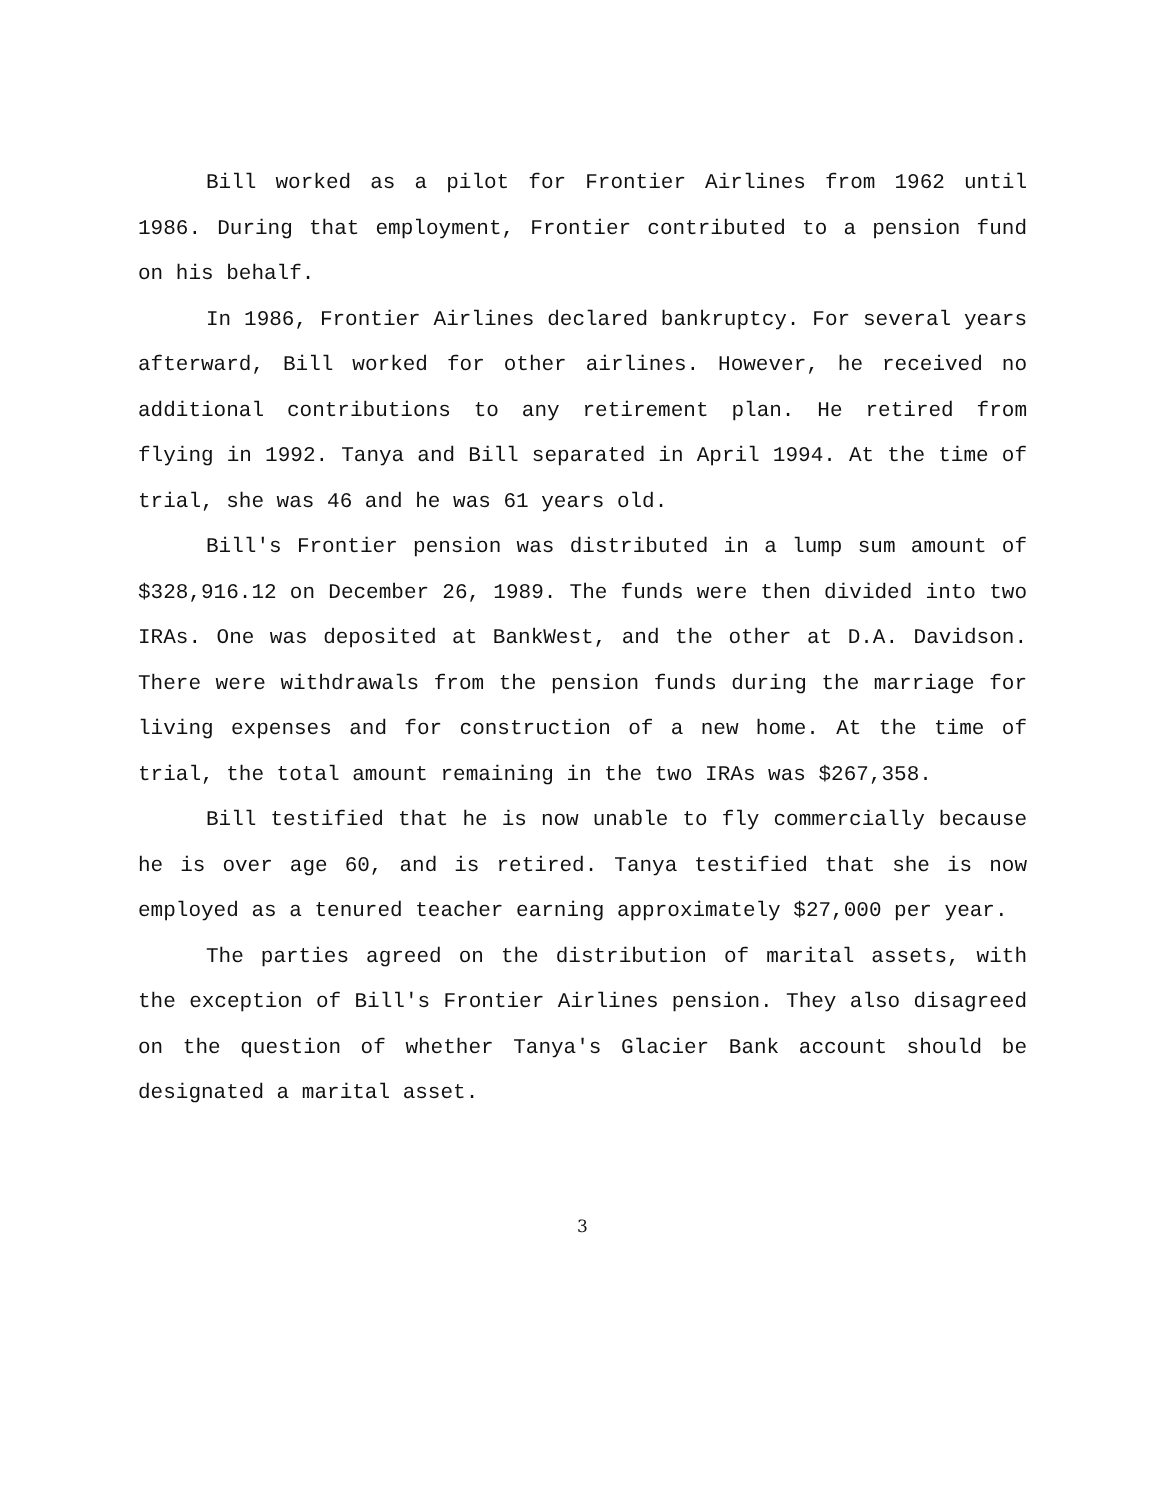Bill worked as a pilot for Frontier Airlines from 1962 until 1986. During that employment, Frontier contributed to a pension fund on his behalf.
In 1986, Frontier Airlines declared bankruptcy. For several years afterward, Bill worked for other airlines. However, he received no additional contributions to any retirement plan. He retired from flying in 1992. Tanya and Bill separated in April 1994. At the time of trial, she was 46 and he was 61 years old.
Bill's Frontier pension was distributed in a lump sum amount of $328,916.12 on December 26, 1989. The funds were then divided into two IRAs. One was deposited at BankWest, and the other at D.A. Davidson. There were withdrawals from the pension funds during the marriage for living expenses and for construction of a new home. At the time of trial, the total amount remaining in the two IRAs was $267,358.
Bill testified that he is now unable to fly commercially because he is over age 60, and is retired. Tanya testified that she is now employed as a tenured teacher earning approximately $27,000 per year.
The parties agreed on the distribution of marital assets, with the exception of Bill's Frontier Airlines pension. They also disagreed on the question of whether Tanya's Glacier Bank account should be designated a marital asset.
3